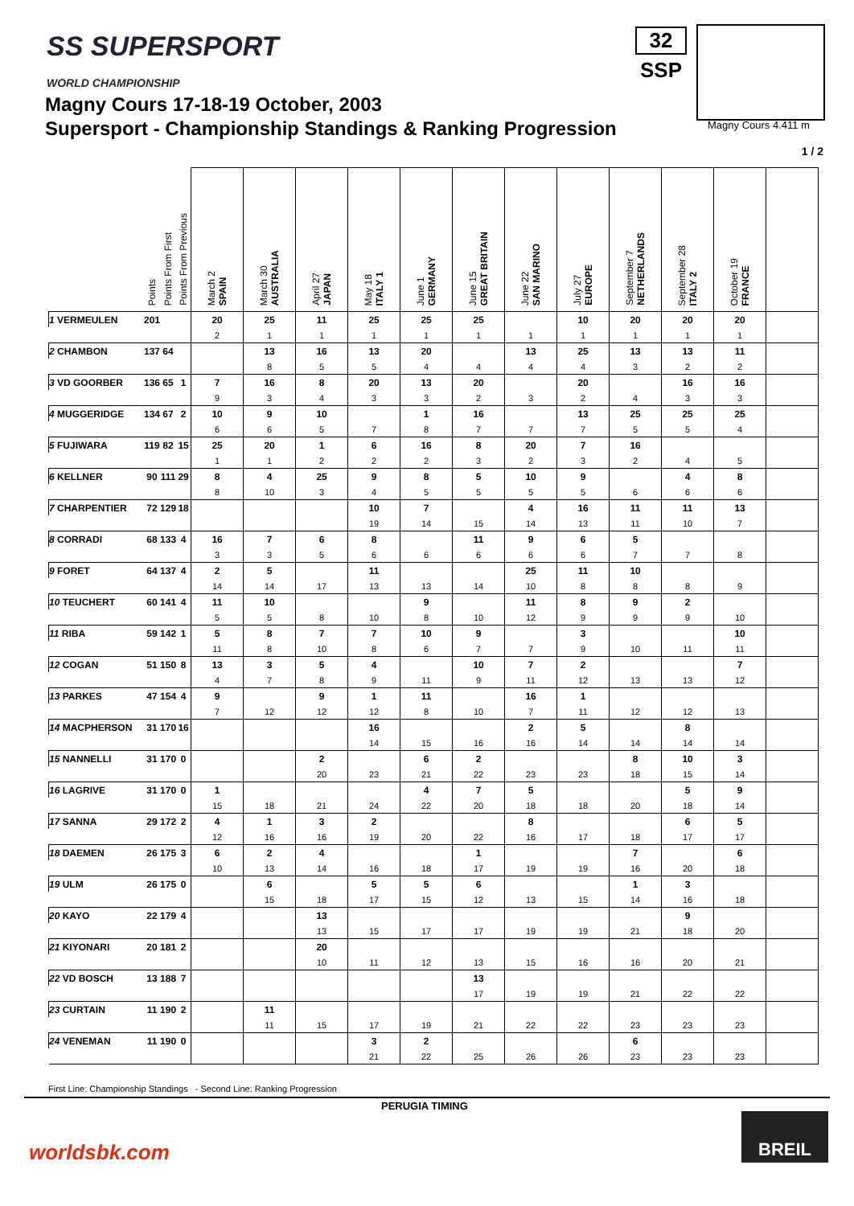SS SUPERSPORT
WORLD CHAMPIONSHIP
32
SSP
Magny Cours 4.411 m
Magny Cours 17-18-19 October, 2003
Supersport - Championship Standings & Ranking Progression
1 / 2
| | Points | Points From First | Points From Previous | March 2 SPAIN | March 30 AUSTRALIA | April 27 JAPAN | May 18 ITALY 1 | June 1 GERMANY | June 15 GREAT BRITAIN | June 22 SAN MARINO | July 27 EUROPE | September 7 NETHERLANDS | September 28 ITALY 2 | October 19 FRANCE | |
| --- | --- | --- | --- | --- | --- | --- | --- | --- | --- | --- | --- | --- | --- | --- | --- |
| 1 VERMEULEN | 201 | | | 20 | 25 | 11 | 25 | 25 | 25 | | 10 | 20 | 20 | 20 | |
| | | | | 2 | 1 | 1 | 1 | 1 | 1 | 1 | 1 | 1 | 1 | 1 | |
| 2 CHAMBON | 137 | 64 | | | 13 | 16 | 13 | 20 | | 13 | 25 | 13 | 13 | 11 | |
| | | | | | 8 | 5 | 5 | 4 | 4 | 4 | 4 | 3 | 2 | 2 | |
| 3 VD GOORBER | 136 | 65 | 1 | 7 | 16 | 8 | 20 | 13 | 20 | | 20 | | 16 | 16 | |
| | | | | 9 | 3 | 4 | 3 | 3 | 2 | 3 | 2 | 4 | 3 | 3 | |
| 4 MUGGERIDGE | 134 | 67 | 2 | 10 | 9 | 10 | | 1 | 16 | | 13 | 25 | 25 | 25 | |
| | | | | 6 | 6 | 5 | 7 | 8 | 7 | 7 | 7 | 5 | 5 | 4 | |
| 5 FUJIWARA | 119 | 82 | 15 | 25 | 20 | 1 | 6 | 16 | 8 | 20 | 7 | 16 | | | |
| | | | | 1 | 1 | 2 | 2 | 2 | 3 | 2 | 3 | 2 | 4 | 5 | |
| 6 KELLNER | 90 | 111 | 29 | 8 | 4 | 25 | 9 | 8 | 5 | 10 | 9 | | 4 | 8 | |
| | | | | 8 | 10 | 3 | 4 | 5 | 5 | 5 | 5 | 6 | 6 | 6 | |
| 7 CHARPENTIER | 72 | 129 | 18 | | | | 10 | 7 | | 4 | 16 | 11 | 11 | 13 | |
| | | | | | | | 19 | 14 | 15 | 14 | 13 | 11 | 10 | 7 | |
| 8 CORRADI | 68 | 133 | 4 | 16 | 7 | 6 | 8 | | 11 | 9 | 6 | 5 | | | |
| | | | | 3 | 3 | 5 | 6 | 6 | 6 | 6 | 6 | 7 | 7 | 8 | |
| 9 FORET | 64 | 137 | 4 | 2 | 5 | | 11 | | | 25 | 11 | 10 | | | |
| | | | | 14 | 14 | 17 | 13 | 13 | 14 | 10 | 8 | 8 | 8 | 9 | |
| 10 TEUCHERT | 60 | 141 | 4 | 11 | 10 | | | 9 | | 11 | 8 | 9 | 2 | | |
| | | | | 5 | 5 | 8 | 10 | 8 | 10 | 12 | 9 | 9 | 9 | 10 | |
| 11 RIBA | 59 | 142 | 1 | 5 | 8 | 7 | 7 | 10 | 9 | | 3 | | | 10 | |
| | | | | 11 | 8 | 10 | 8 | 6 | 7 | 7 | 9 | 10 | 11 | 11 | |
| 12 COGAN | 51 | 150 | 8 | 13 | 3 | 5 | 4 | | 10 | 7 | 2 | | | 7 | |
| | | | | 4 | 7 | 8 | 9 | 11 | 9 | 11 | 12 | 13 | 13 | 12 | |
| 13 PARKES | 47 | 154 | 4 | 9 | | 9 | 1 | 11 | | 16 | 1 | | | | |
| | | | | 7 | 12 | 12 | 12 | 8 | 10 | 7 | 11 | 12 | 12 | 13 | |
| 14 MACPHERSON | 31 | 170 | 16 | | | | 16 | | | 2 | 5 | | 8 | | |
| | | | | | | | 14 | 15 | 16 | 16 | 14 | 14 | 14 | 14 | |
| 15 NANNELLI | 31 | 170 | 0 | | | 2 | | 6 | 2 | | | 8 | 10 | 3 | |
| | | | | | | 20 | 23 | 21 | 22 | 23 | 23 | 18 | 15 | 14 | |
| 16 LAGRIVE | 31 | 170 | 0 | 1 | | | | 4 | 7 | 5 | | | 5 | 9 | |
| | | | | 15 | 18 | 21 | 24 | 22 | 20 | 18 | 18 | 20 | 18 | 14 | |
| 17 SANNA | 29 | 172 | 2 | 4 | 1 | 3 | 2 | | | 8 | | | 6 | 5 | |
| | | | | 12 | 16 | 16 | 19 | 20 | 22 | 16 | 17 | 18 | 17 | 17 | |
| 18 DAEMEN | 26 | 175 | 3 | 6 | 2 | 4 | | | 1 | | | 7 | | 6 | |
| | | | | 10 | 13 | 14 | 16 | 18 | 17 | 19 | 19 | 16 | 20 | 18 | |
| 19 ULM | 26 | 175 | 0 | | 6 | | 5 | 5 | 6 | | | 1 | 3 | | |
| | | | | | 15 | 18 | 17 | 15 | 12 | 13 | 15 | 14 | 16 | 18 | |
| 20 KAYO | 22 | 179 | 4 | | | 13 | | | | | | | 9 | | |
| | | | | | | 13 | 15 | 17 | 17 | 19 | 19 | 21 | 18 | 20 | |
| 21 KIYONARI | 20 | 181 | 2 | | | 20 | | | | | | | | | |
| | | | | | | 10 | 11 | 12 | 13 | 15 | 16 | 16 | 20 | 21 | |
| 22 VD BOSCH | 13 | 188 | 7 | | | | | | 13 | | | | | | |
| | | | | | | | | | 17 | 19 | 19 | 21 | 22 | 22 | |
| 23 CURTAIN | 11 | 190 | 2 | | 11 | | | | | | | | | | |
| | | | | | 11 | 15 | 17 | 19 | 21 | 22 | 22 | 23 | 23 | 23 | |
| 24 VENEMAN | 11 | 190 | 0 | | | | 3 | 2 | | | | 6 | | | |
| | | | | | | | 21 | 22 | 25 | 26 | 26 | 23 | 23 | 23 | |
First Line: Championship Standings - Second Line: Ranking Progression
PERUGIA TIMING
worldsbk.com
BREIL